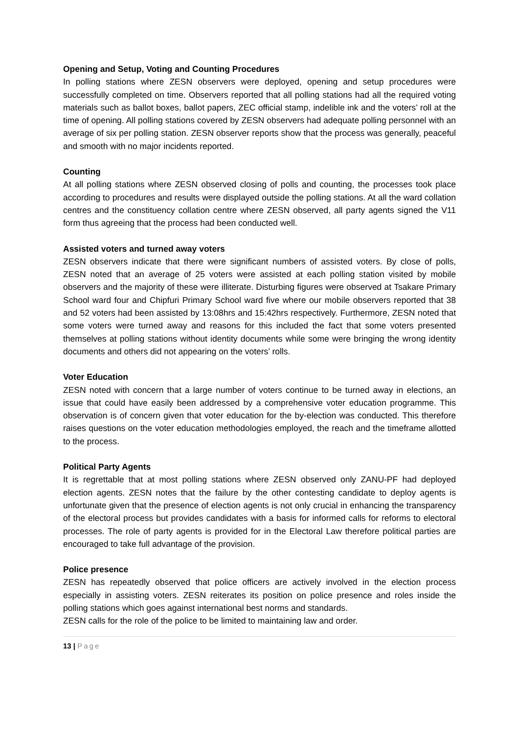Opening and Setup, Voting and Counting Procedures
In polling stations where ZESN observers were deployed, opening and setup procedures were successfully completed on time. Observers reported that all polling stations had all the required voting materials such as ballot boxes, ballot papers, ZEC official stamp, indelible ink and the voters’ roll at the time of opening. All polling stations covered by ZESN observers had adequate polling personnel with an average of six per polling station. ZESN observer reports show that the process was generally, peaceful and smooth with no major incidents reported.
Counting
At all polling stations where ZESN observed closing of polls and counting, the processes took place according to procedures and results were displayed outside the polling stations. At all the ward collation centres and the constituency collation centre where ZESN observed, all party agents signed the V11 form thus agreeing that the process had been conducted well.
Assisted voters and turned away voters
ZESN observers indicate that there were significant numbers of assisted voters. By close of polls, ZESN noted that an average of 25 voters were assisted at each polling station visited by mobile observers and the majority of these were illiterate. Disturbing figures were observed at Tsakare Primary School ward four and Chipfuri Primary School ward five where our mobile observers reported that 38 and 52 voters had been assisted by 13:08hrs and 15:42hrs respectively. Furthermore, ZESN noted that some voters were turned away and reasons for this included the fact that some voters presented themselves at polling stations without identity documents while some were bringing the wrong identity documents and others did not appearing on the voters’ rolls.
Voter Education
ZESN noted with concern that a large number of voters continue to be turned away in elections, an issue that could have easily been addressed by a comprehensive voter education programme. This observation is of concern given that voter education for the by-election was conducted. This therefore raises questions on the voter education methodologies employed, the reach and the timeframe allotted to the process.
Political Party Agents
It is regrettable that at most polling stations where ZESN observed only ZANU-PF had deployed election agents. ZESN notes that the failure by the other contesting candidate to deploy agents is unfortunate given that the presence of election agents is not only crucial in enhancing the transparency of the electoral process but provides candidates with a basis for informed calls for reforms to electoral processes. The role of party agents is provided for in the Electoral Law therefore political parties are encouraged to take full advantage of the provision.
Police presence
ZESN has repeatedly observed that police officers are actively involved in the election process especially in assisting voters. ZESN reiterates its position on police presence and roles inside the polling stations which goes against international best norms and standards.
ZESN calls for the role of the police to be limited to maintaining law and order.
13 | Page